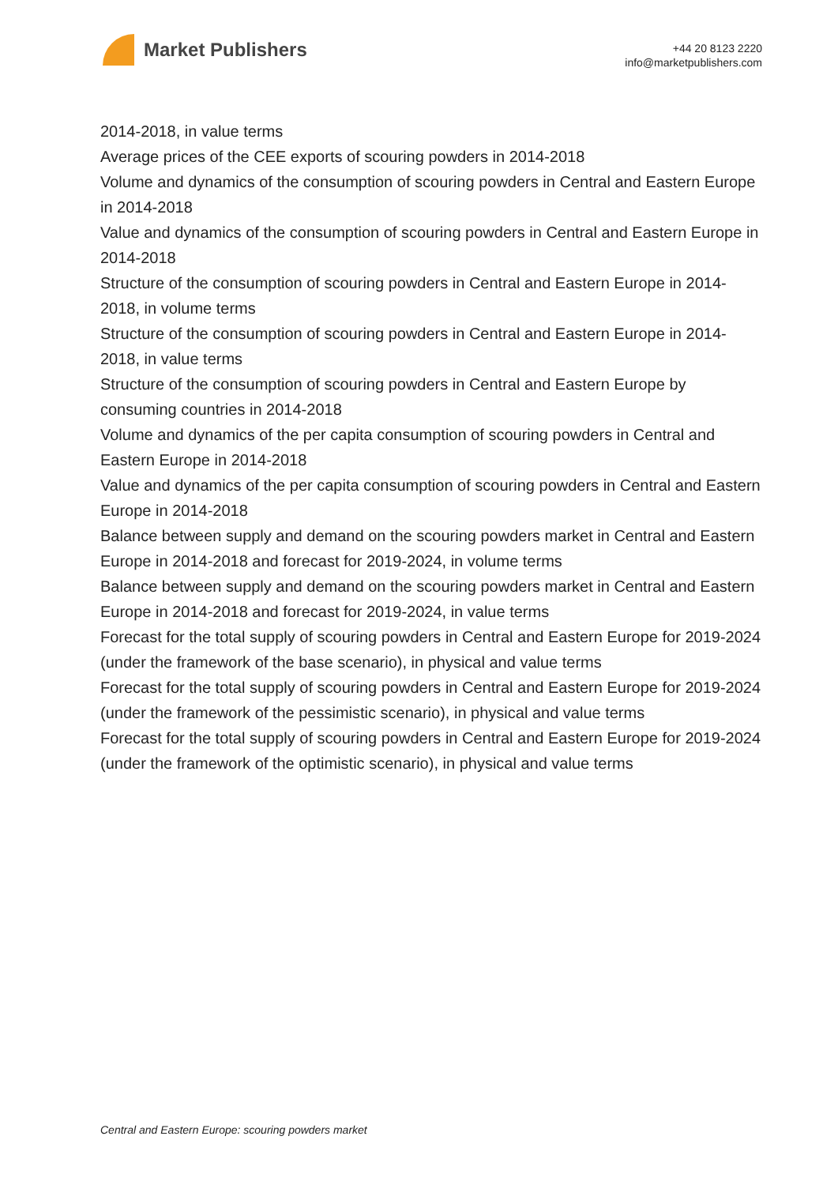Market Publishers
+44 20 8123 2220
info@marketpublishers.com
2014-2018, in value terms
Average prices of the CEE exports of scouring powders in 2014-2018
Volume and dynamics of the consumption of scouring powders in Central and Eastern Europe in 2014-2018
Value and dynamics of the consumption of scouring powders in Central and Eastern Europe in 2014-2018
Structure of the consumption of scouring powders in Central and Eastern Europe in 2014-2018, in volume terms
Structure of the consumption of scouring powders in Central and Eastern Europe in 2014-2018, in value terms
Structure of the consumption of scouring powders in Central and Eastern Europe by consuming countries in 2014-2018
Volume and dynamics of the per capita consumption of scouring powders in Central and Eastern Europe in 2014-2018
Value and dynamics of the per capita consumption of scouring powders in Central and Eastern Europe in 2014-2018
Balance between supply and demand on the scouring powders market in Central and Eastern Europe in 2014-2018 and forecast for 2019-2024, in volume terms
Balance between supply and demand on the scouring powders market in Central and Eastern Europe in 2014-2018 and forecast for 2019-2024, in value terms
Forecast for the total supply of scouring powders in Central and Eastern Europe for 2019-2024 (under the framework of the base scenario), in physical and value terms
Forecast for the total supply of scouring powders in Central and Eastern Europe for 2019-2024 (under the framework of the pessimistic scenario), in physical and value terms
Forecast for the total supply of scouring powders in Central and Eastern Europe for 2019-2024 (under the framework of the optimistic scenario), in physical and value terms
Central and Eastern Europe: scouring powders market